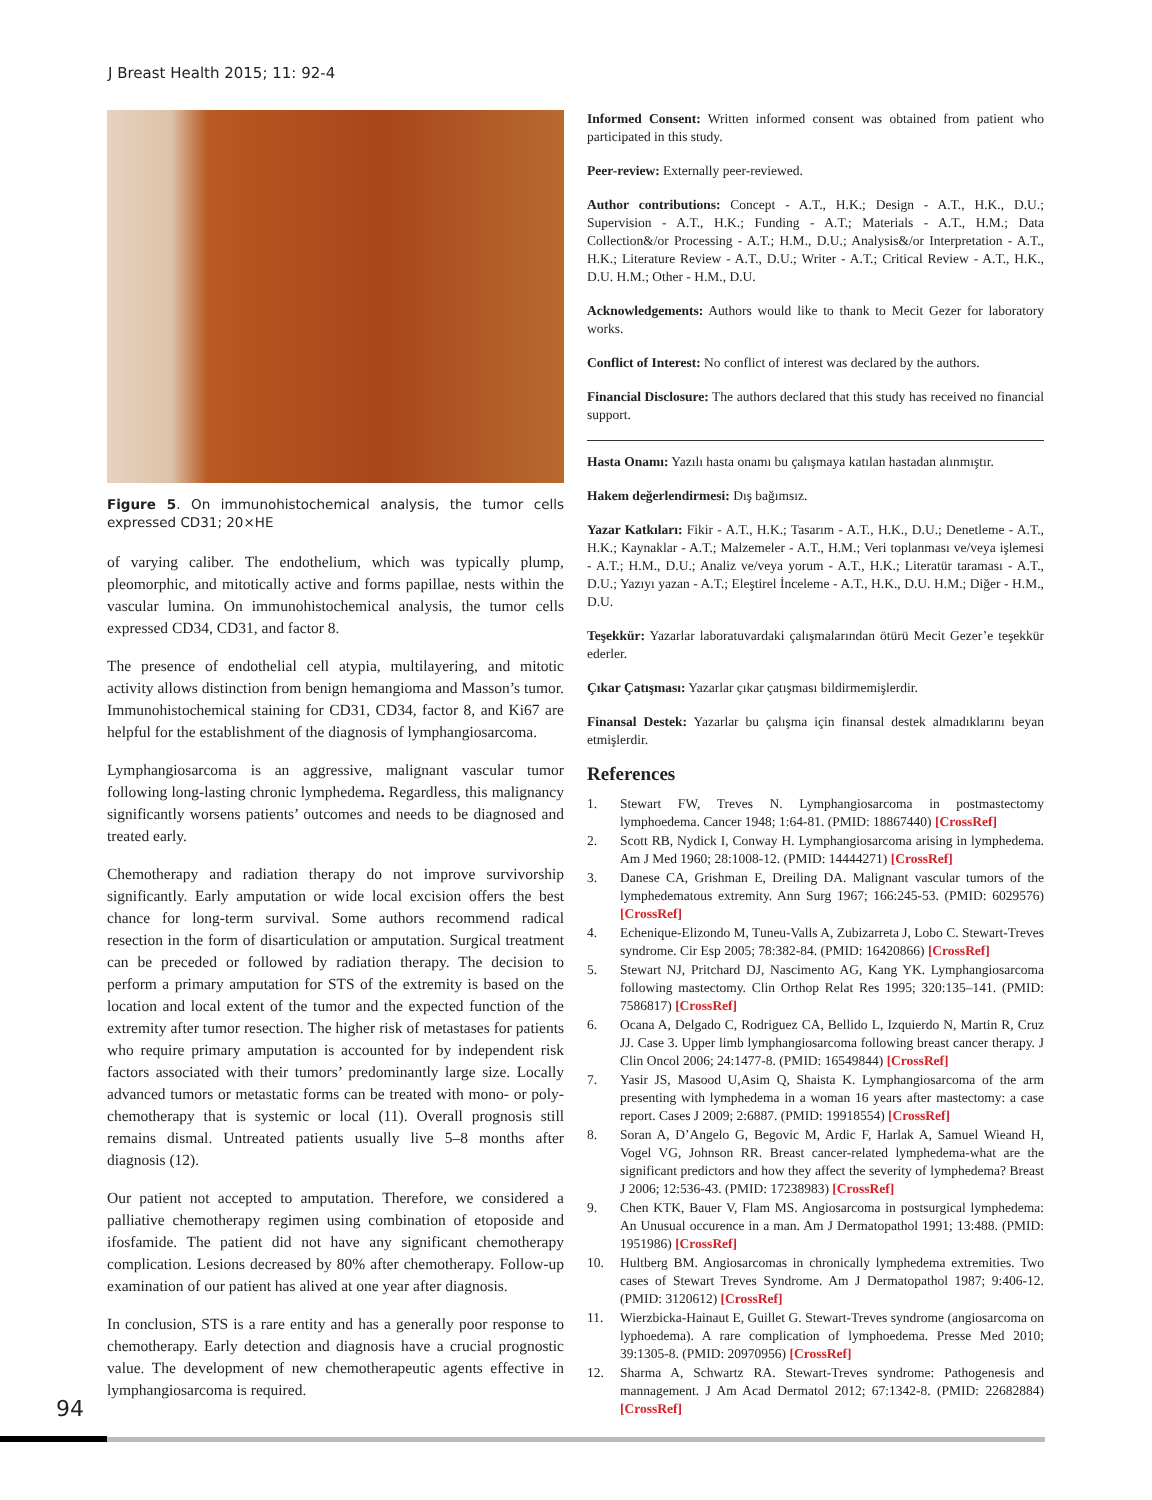J Breast Health 2015; 11: 92-4
Figure 5. On immunohistochemical analysis, the tumor cells expressed CD31; 20×HE
of varying caliber. The endothelium, which was typically plump, pleomorphic, and mitotically active and forms papillae, nests within the vascular lumina. On immunohistochemical analysis, the tumor cells expressed CD34, CD31, and factor 8.
The presence of endothelial cell atypia, multilayering, and mitotic activity allows distinction from benign hemangioma and Masson’s tumor. Immunohistochemical staining for CD31, CD34, factor 8, and Ki67 are helpful for the establishment of the diagnosis of lymphangiosarcoma.
Lymphangiosarcoma is an aggressive, malignant vascular tumor following long-lasting chronic lymphedema. Regardless, this malignancy significantly worsens patients’ outcomes and needs to be diagnosed and treated early.
Chemotherapy and radiation therapy do not improve survivorship significantly. Early amputation or wide local excision offers the best chance for long-term survival. Some authors recommend radical resection in the form of disarticulation or amputation. Surgical treatment can be preceded or followed by radiation therapy. The decision to perform a primary amputation for STS of the extremity is based on the location and local extent of the tumor and the expected function of the extremity after tumor resection. The higher risk of metastases for patients who require primary amputation is accounted for by independent risk factors associated with their tumors’ predominantly large size. Locally advanced tumors or metastatic forms can be treated with mono- or poly-chemotherapy that is systemic or local (11). Overall prognosis still remains dismal. Untreated patients usually live 5–8 months after diagnosis (12).
Our patient not accepted to amputation. Therefore, we considered a palliative chemotherapy regimen using combination of etoposide and ifosfamide. The patient did not have any significant chemotherapy complication. Lesions decreased by 80% after chemotherapy. Follow-up examination of our patient has alived at one year after diagnosis.
In conclusion, STS is a rare entity and has a generally poor response to chemotherapy. Early detection and diagnosis have a crucial prognostic value. The development of new chemotherapeutic agents effective in lymphangiosarcoma is required.
Informed Consent: Written informed consent was obtained from patient who participated in this study.
Peer-review: Externally peer-reviewed.
Author contributions: Concept - A.T., H.K.; Design - A.T., H.K., D.U.; Supervision - A.T., H.K.; Funding - A.T.; Materials - A.T., H.M.; Data Collection&/or Processing - A.T.; H.M., D.U.; Analysis&/or Interpretation - A.T., H.K.; Literature Review - A.T., D.U.; Writer - A.T.; Critical Review - A.T., H.K., D.U. H.M.; Other - H.M., D.U.
Acknowledgements: Authors would like to thank to Mecit Gezer for laboratory works.
Conflict of Interest: No conflict of interest was declared by the authors.
Financial Disclosure: The authors declared that this study has received no financial support.
Hasta Onamı: Yazılı hasta onamı bu çalışmaya katılan hastadan alınmıştır.
Hakem değerlendirmesi: Dış bağımsız.
Yazar Katkıları: Fikir - A.T., H.K.; Tasarım - A.T., H.K., D.U.; Denetleme - A.T., H.K.; Kaynaklar - A.T.; Malzemeler - A.T., H.M.; Veri toplanması ve/veya işlemesi - A.T.; H.M., D.U.; Analiz ve/veya yorum - A.T., H.K.; Literatür taraması - A.T., D.U.; Yazıyı yazan - A.T.; Eleştirel İnceleme - A.T., H.K., D.U. H.M.; Diğer - H.M., D.U.
Teşekkür: Yazarlar laboratuvardaki çalışmalarından ötürü Mecit Gezer’e teşekkür ederler.
Çıkar Çatışması: Yazarlar çıkar çatışması bildirmemişlerdir.
Finansal Destek: Yazarlar bu çalışma için finansal destek almadıklarını beyan etmişlerdir.
References
1. Stewart FW, Treves N. Lymphangiosarcoma in postmastectomy lymphoedema. Cancer 1948; 1:64-81. (PMID: 18867440) [CrossRef]
2. Scott RB, Nydick I, Conway H. Lymphangiosarcoma arising in lymphedema. Am J Med 1960; 28:1008-12. (PMID: 14444271) [CrossRef]
3. Danese CA, Grishman E, Dreiling DA. Malignant vascular tumors of the lymphedematous extremity. Ann Surg 1967; 166:245-53. (PMID: 6029576) [CrossRef]
4. Echenique-Elizondo M, Tuneu-Valls A, Zubizarreta J, Lobo C. Stewart-Treves syndrome. Cir Esp 2005; 78:382-84. (PMID: 16420866) [CrossRef]
5. Stewart NJ, Pritchard DJ, Nascimento AG, Kang YK. Lymphangiosarcoma following mastectomy. Clin Orthop Relat Res 1995; 320:135–141. (PMID: 7586817) [CrossRef]
6. Ocana A, Delgado C, Rodriguez CA, Bellido L, Izquierdo N, Martin R, Cruz JJ. Case 3. Upper limb lymphangiosarcoma following breast cancer therapy. J Clin Oncol 2006; 24:1477-8. (PMID: 16549844) [CrossRef]
7. Yasir JS, Masood U,Asim Q, Shaista K. Lymphangiosarcoma of the arm presenting with lymphedema in a woman 16 years after mastectomy: a case report. Cases J 2009; 2:6887. (PMID: 19918554) [CrossRef]
8. Soran A, D’Angelo G, Begovic M, Ardic F, Harlak A, Samuel Wieand H, Vogel VG, Johnson RR. Breast cancer-related lymphedema-what are the significant predictors and how they affect the severity of lymphedema? Breast J 2006; 12:536-43. (PMID: 17238983) [CrossRef]
9. Chen KTK, Bauer V, Flam MS. Angiosarcoma in postsurgical lymphedema: An Unusual occurence in a man. Am J Dermatopathol 1991; 13:488. (PMID: 1951986) [CrossRef]
10. Hultberg BM. Angiosarcomas in chronically lymphedema extremities. Two cases of Stewart Treves Syndrome. Am J Dermatopathol 1987; 9:406-12. (PMID: 3120612) [CrossRef]
11. Wierzbicka-Hainaut E, Guillet G. Stewart-Treves syndrome (angiosarcoma on lyphoedema). A rare complication of lymphoedema. Presse Med 2010; 39:1305-8. (PMID: 20970956) [CrossRef]
12. Sharma A, Schwartz RA. Stewart-Treves syndrome: Pathogenesis and mannagement. J Am Acad Dermatol 2012; 67:1342-8. (PMID: 22682884) [CrossRef]
94